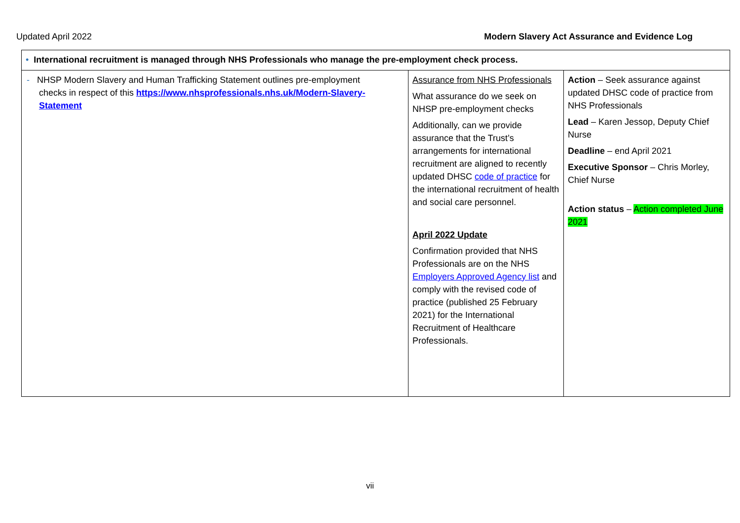Updated April 2022 Modern Slavery Act Assurance and Evidence Log
| • International recruitment is managed through NHS Professionals who manage the pre-employment check process. | | |
| - NHSP Modern Slavery and Human Trafficking Statement outlines pre-employment checks in respect of this https://www.nhsprofessionals.nhs.uk/Modern-Slavery- Statement | Assurance from NHS Professionals What assurance do we seek on NHSP pre-employment checks Additionally, can we provide assurance that the Trust’s arrangements for international recruitment are aligned to recently updated DHSC code of practice for the international recruitment of health and social care personnel. April 2022 Update Confirmation provided that NHS Professionals are on the NHS Employers Approved Agency list and comply with the revised code of practice (published 25 February 2021) for the International Recruitment of Healthcare Professionals. | Action – Seek assurance against updated DHSC code of practice from NHS Professionals Lead – Karen Jessop, Deputy Chief Nurse Deadline – end April 2021 Executive Sponsor – Chris Morley, Chief Nurse Action status – Action completed June 2021 |
vii